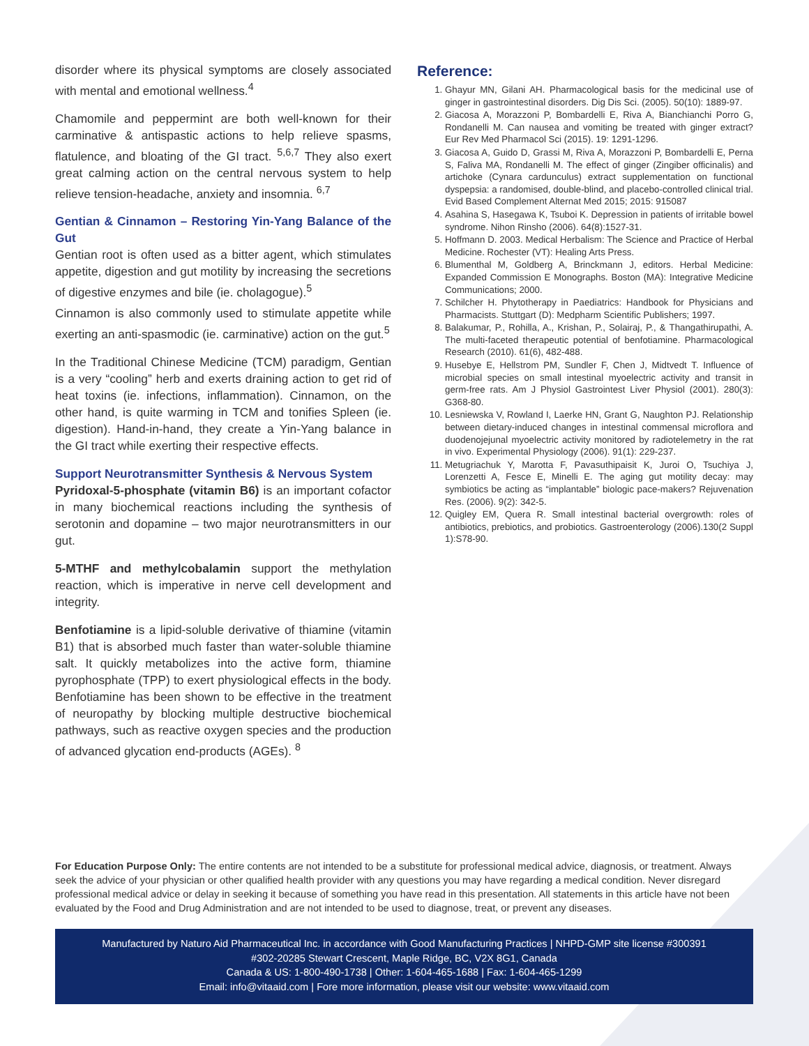disorder where its physical symptoms are closely associated with mental and emotional wellness.<sup>4</sup>
Chamomile and peppermint are both well-known for their carminative & antispastic actions to help relieve spasms, flatulence, and bloating of the GI tract. <sup>5,6,7</sup> They also exert great calming action on the central nervous system to help relieve tension-headache, anxiety and insomnia. <sup>6,7</sup>
Gentian & Cinnamon – Restoring Yin-Yang Balance of the Gut
Gentian root is often used as a bitter agent, which stimulates appetite, digestion and gut motility by increasing the secretions of digestive enzymes and bile (ie. cholagogue).<sup>5</sup>
Cinnamon is also commonly used to stimulate appetite while exerting an anti-spasmodic (ie. carminative) action on the gut.<sup>5</sup>
In the Traditional Chinese Medicine (TCM) paradigm, Gentian is a very “cooling” herb and exerts draining action to get rid of heat toxins (ie. infections, inflammation). Cinnamon, on the other hand, is quite warming in TCM and tonifies Spleen (ie. digestion). Hand-in-hand, they create a Yin-Yang balance in the GI tract while exerting their respective effects.
Support Neurotransmitter Synthesis & Nervous System
Pyridoxal-5-phosphate (vitamin B6) is an important cofactor in many biochemical reactions including the synthesis of serotonin and dopamine – two major neurotransmitters in our gut.
5-MTHF and methylcobalamin support the methylation reaction, which is imperative in nerve cell development and integrity.
Benfotiamine is a lipid-soluble derivative of thiamine (vitamin B1) that is absorbed much faster than water-soluble thiamine salt. It quickly metabolizes into the active form, thiamine pyrophosphate (TPP) to exert physiological effects in the body. Benfotiamine has been shown to be effective in the treatment of neuropathy by blocking multiple destructive biochemical pathways, such as reactive oxygen species and the production of advanced glycation end-products (AGEs). <sup>8</sup>
Reference:
1. Ghayur MN, Gilani AH. Pharmacological basis for the medicinal use of ginger in gastrointestinal disorders. Dig Dis Sci. (2005). 50(10): 1889-97.
2. Giacosa A, Morazzoni P, Bombardelli E, Riva A, Bianchianchi Porro G, Rondanelli M. Can nausea and vomiting be treated with ginger extract? Eur Rev Med Pharmacol Sci (2015). 19: 1291-1296.
3. Giacosa A, Guido D, Grassi M, Riva A, Morazzoni P, Bombardelli E, Perna S, Faliva MA, Rondanelli M. The effect of ginger (Zingiber officinalis) and artichoke (Cynara cardunculus) extract supplementation on functional dyspepsia: a randomised, double-blind, and placebo-controlled clinical trial. Evid Based Complement Alternat Med 2015; 2015: 915087
4. Asahina S, Hasegawa K, Tsuboi K. Depression in patients of irritable bowel syndrome. Nihon Rinsho (2006). 64(8):1527-31.
5. Hoffmann D. 2003. Medical Herbalism: The Science and Practice of Herbal Medicine. Rochester (VT): Healing Arts Press.
6. Blumenthal M, Goldberg A, Brinckmann J, editors. Herbal Medicine: Expanded Commission E Monographs. Boston (MA): Integrative Medicine Communications; 2000.
7. Schilcher H. Phytotherapy in Paediatrics: Handbook for Physicians and Pharmacists. Stuttgart (D): Medpharm Scientific Publishers; 1997.
8. Balakumar, P., Rohilla, A., Krishan, P., Solairaj, P., & Thangathirupathi, A. The multi-faceted therapeutic potential of benfotiamine. Pharmacological Research (2010). 61(6), 482-488.
9. Husebye E, Hellstrom PM, Sundler F, Chen J, Midtvedt T. Influence of microbial species on small intestinal myoelectric activity and transit in germ-free rats. Am J Physiol Gastrointest Liver Physiol (2001). 280(3): G368-80.
10. Lesniewska V, Rowland I, Laerke HN, Grant G, Naughton PJ. Relationship between dietary-induced changes in intestinal commensal microflora and duodenojejunal myoelectric activity monitored by radiotelemetry in the rat in vivo. Experimental Physiology (2006). 91(1): 229-237.
11. Metugriachuk Y, Marotta F, Pavasuthipaisit K, Juroi O, Tsuchiya J, Lorenzetti A, Fesce E, Minelli E. The aging gut motility decay: may symbiotics be acting as “implantable” biologic pace-makers? Rejuvenation Res. (2006). 9(2): 342-5.
12. Quigley EM, Quera R. Small intestinal bacterial overgrowth: roles of antibiotics, prebiotics, and probiotics. Gastroenterology (2006).130(2 Suppl 1):S78-90.
For Education Purpose Only: The entire contents are not intended to be a substitute for professional medical advice, diagnosis, or treatment. Always seek the advice of your physician or other qualified health provider with any questions you may have regarding a medical condition. Never disregard professional medical advice or delay in seeking it because of something you have read in this presentation. All statements in this article have not been evaluated by the Food and Drug Administration and are not intended to be used to diagnose, treat, or prevent any diseases.
Manufactured by Naturo Aid Pharmaceutical Inc. in accordance with Good Manufacturing Practices | NHPD-GMP site license #300391
#302-20285 Stewart Crescent, Maple Ridge, BC, V2X 8G1, Canada
Canada & US: 1-800-490-1738 | Other: 1-604-465-1688 | Fax: 1-604-465-1299
Email: info@vitaaid.com | Fore more information, please visit our website: www.vitaaid.com